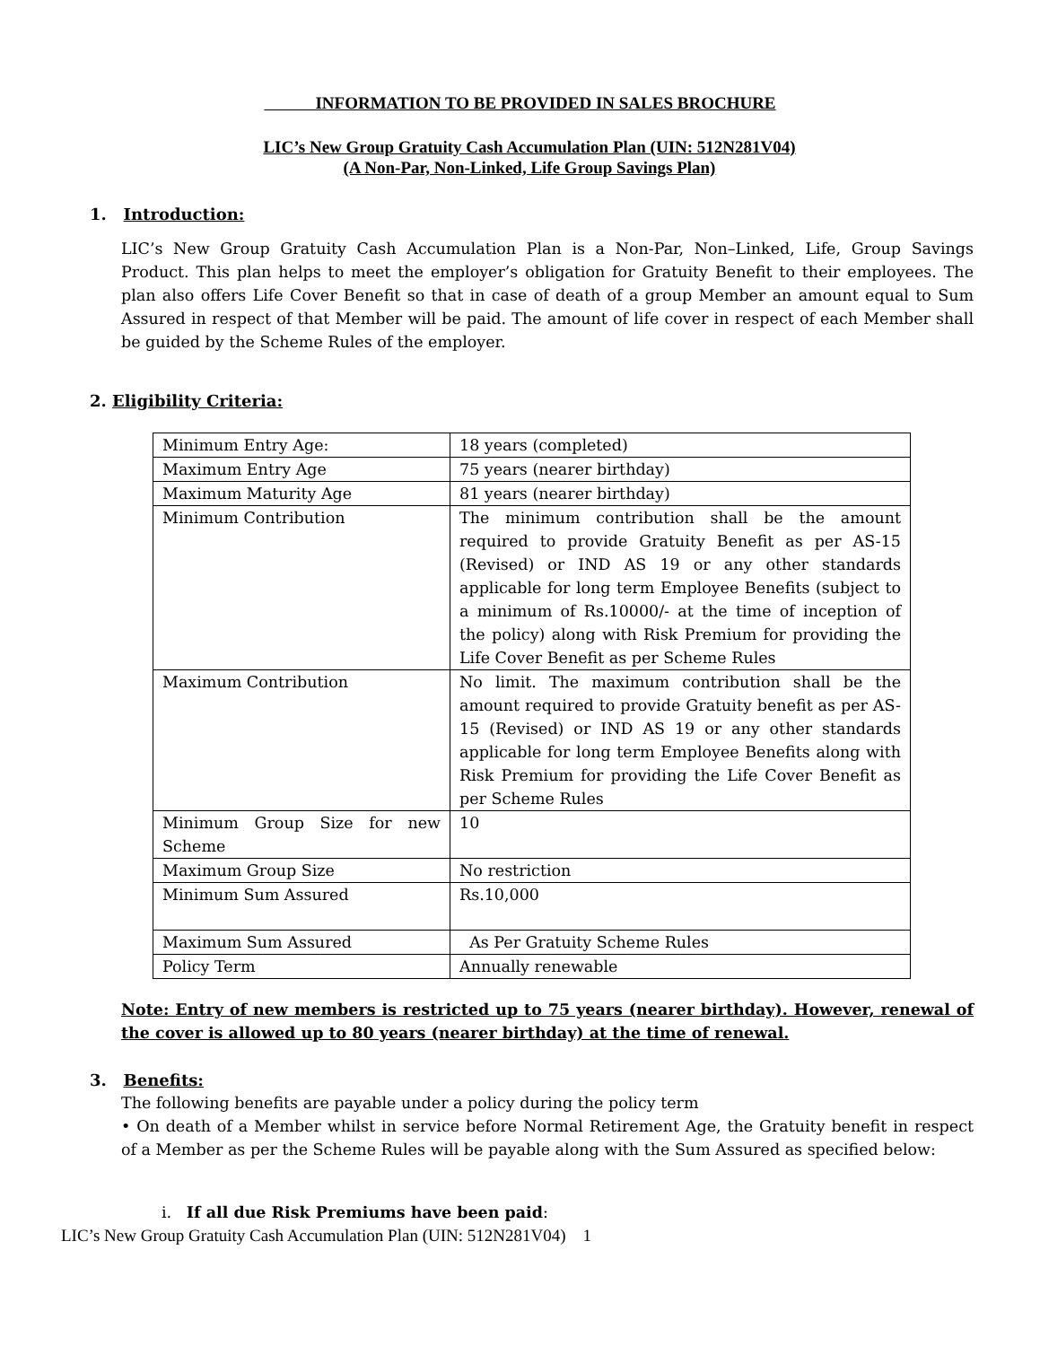INFORMATION TO BE PROVIDED IN SALES BROCHURE
LIC’s New Group Gratuity Cash Accumulation Plan (UIN: 512N281V04)
(A Non-Par, Non-Linked, Life Group Savings Plan)
1. Introduction:
LIC’s New Group Gratuity Cash Accumulation Plan is a Non-Par, Non–Linked, Life, Group Savings Product. This plan helps to meet the employer’s obligation for Gratuity Benefit to their employees. The plan also offers Life Cover Benefit so that in case of death of a group Member an amount equal to Sum Assured in respect of that Member will be paid. The amount of life cover in respect of each Member shall be guided by the Scheme Rules of the employer.
2. Eligibility Criteria:
| Minimum Entry Age: | 18 years (completed) |
| Maximum Entry Age | 75 years (nearer birthday) |
| Maximum Maturity Age | 81 years (nearer birthday) |
| Minimum Contribution | The minimum contribution shall be the amount required to provide Gratuity Benefit as per AS-15 (Revised) or IND AS 19 or any other standards applicable for long term Employee Benefits (subject to a minimum of Rs.10000/- at the time of inception of the policy) along with Risk Premium for providing the Life Cover Benefit as per Scheme Rules |
| Maximum Contribution | No limit. The maximum contribution shall be the amount required to provide Gratuity benefit as per AS-15 (Revised) or IND AS 19 or any other standards applicable for long term Employee Benefits along with Risk Premium for providing the Life Cover Benefit as per Scheme Rules |
| Minimum Group Size for new Scheme | 10 |
| Maximum Group Size | No restriction |
| Minimum Sum Assured | Rs.10,000 |
| Maximum Sum Assured | As Per Gratuity Scheme Rules |
| Policy Term | Annually renewable |
Note: Entry of new members is restricted up to 75 years (nearer birthday). However, renewal of the cover is allowed up to 80 years (nearer birthday) at the time of renewal.
3. Benefits:
The following benefits are payable under a policy during the policy term
• On death of a Member whilst in service before Normal Retirement Age, the Gratuity benefit in respect of a Member as per the Scheme Rules will be payable along with the Sum Assured as specified below:
i. If all due Risk Premiums have been paid:
LIC’s New Group Gratuity Cash Accumulation Plan (UIN: 512N281V04) 1